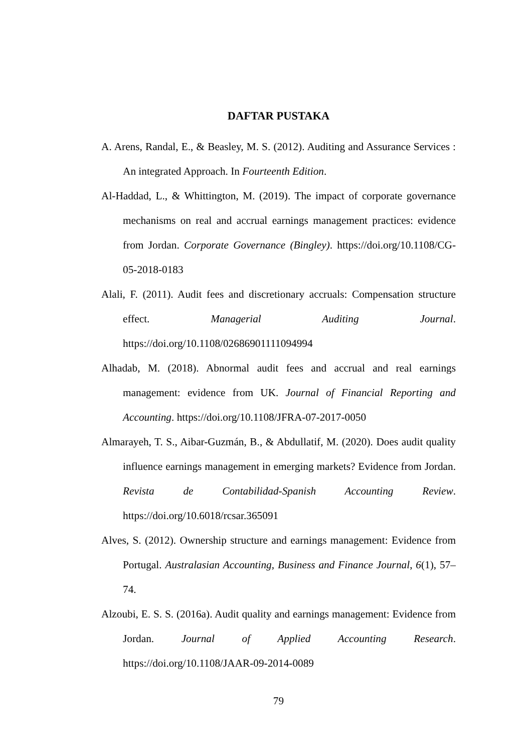DAFTAR PUSTAKA
A. Arens, Randal, E., & Beasley, M. S. (2012). Auditing and Assurance Services : An integrated Approach. In Fourteenth Edition.
Al-Haddad, L., & Whittington, M. (2019). The impact of corporate governance mechanisms on real and accrual earnings management practices: evidence from Jordan. Corporate Governance (Bingley). https://doi.org/10.1108/CG-05-2018-0183
Alali, F. (2011). Audit fees and discretionary accruals: Compensation structure effect. Managerial Auditing Journal. https://doi.org/10.1108/02686901111094994
Alhadab, M. (2018). Abnormal audit fees and accrual and real earnings management: evidence from UK. Journal of Financial Reporting and Accounting. https://doi.org/10.1108/JFRA-07-2017-0050
Almarayeh, T. S., Aibar-Guzmán, B., & Abdullatif, M. (2020). Does audit quality influence earnings management in emerging markets? Evidence from Jordan. Revista de Contabilidad-Spanish Accounting Review. https://doi.org/10.6018/rcsar.365091
Alves, S. (2012). Ownership structure and earnings management: Evidence from Portugal. Australasian Accounting, Business and Finance Journal, 6(1), 57–74.
Alzoubi, E. S. S. (2016a). Audit quality and earnings management: Evidence from Jordan. Journal of Applied Accounting Research. https://doi.org/10.1108/JAAR-09-2014-0089
79